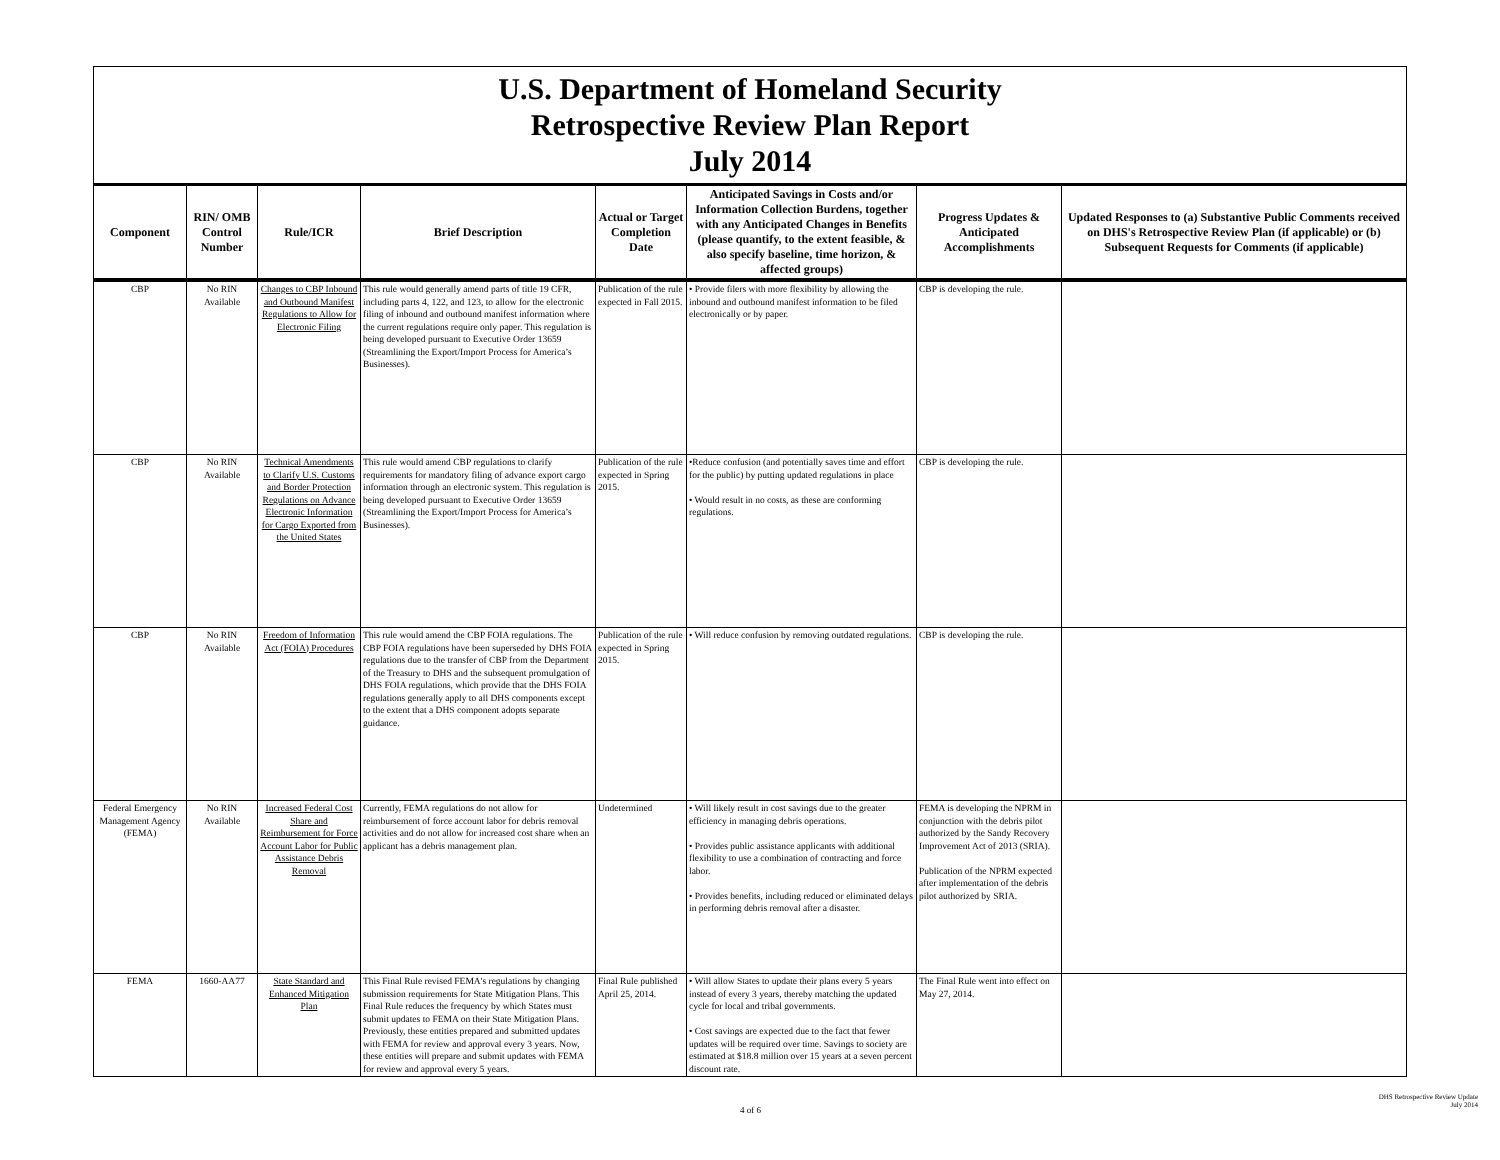U.S. Department of Homeland Security
Retrospective Review Plan Report
July 2014
| Component | RIN/ OMB Control Number | Rule/ICR | Brief Description | Actual or Target Completion Date | Anticipated Savings in Costs and/or Information Collection Burdens, together with any Anticipated Changes in Benefits (please quantify, to the extent feasible, & also specify baseline, time horizon, & affected groups) | Progress Updates & Anticipated Accomplishments | Updated Responses to (a) Substantive Public Comments received on DHS's Retrospective Review Plan (if applicable) or (b) Subsequent Requests for Comments (if applicable) |
| --- | --- | --- | --- | --- | --- | --- | --- |
| CBP | No RIN Available | Changes to CBP Inbound and Outbound Manifest Regulations to Allow for Electronic Filing | This rule would generally amend parts of title 19 CFR, including parts 4, 122, and 123, to allow for the electronic filing of inbound and outbound manifest information where the current regulations require only paper. This regulation is being developed pursuant to Executive Order 13659 (Streamlining the Export/Import Process for America’s Businesses). | Publication of the rule expected in Fall 2015. | • Provide filers with more flexibility by allowing the inbound and outbound manifest information to be filed electronically or by paper. | CBP is developing the rule. | |
| CBP | No RIN Available | Technical Amendments to Clarify U.S. Customs and Border Protection Regulations on Advance Electronic Information for Cargo Exported from the United States | This rule would amend CBP regulations to clarify requirements for mandatory filing of advance export cargo information through an electronic system. This regulation is being developed pursuant to Executive Order 13659 (Streamlining the Export/Import Process for America’s Businesses). | Publication of the rule expected in Spring 2015. | •Reduce confusion (and potentially saves time and effort for the public) by putting updated regulations in place • Would result in no costs, as these are conforming regulations. | CBP is developing the rule. | |
| CBP | No RIN Available | Freedom of Information Act (FOIA) Procedures | This rule would amend the CBP FOIA regulations. The CBP FOIA regulations have been superseded by DHS FOIA regulations due to the transfer of CBP from the Department of the Treasury to DHS and the subsequent promulgation of DHS FOIA regulations, which provide that the DHS FOIA regulations generally apply to all DHS components except to the extent that a DHS component adopts separate guidance. | Publication of the rule expected in Spring 2015. | • Will reduce confusion by removing outdated regulations. | CBP is developing the rule. | |
| Federal Emergency Management Agency (FEMA) | No RIN Available | Increased Federal Cost Share and Reimbursement for Force Account Labor for Public Assistance Debris Removal | Currently, FEMA regulations do not allow for reimbursement of force account labor for debris removal activities and do not allow for increased cost share when an applicant has a debris management plan. | Undetermined | • Will likely result in cost savings due to the greater efficiency in managing debris operations. • Provides public assistance applicants with additional flexibility to use a combination of contracting and force labor. • Provides benefits, including reduced or eliminated delays in performing debris removal after a disaster. | FEMA is developing the NPRM in conjunction with the debris pilot authorized by the Sandy Recovery Improvement Act of 2013 (SRIA). Publication of the NPRM expected after implementation of the debris pilot authorized by SRIA. | |
| FEMA | 1660-AA77 | State Standard and Enhanced Mitigation Plan | This Final Rule revised FEMA's regulations by changing submission requirements for State Mitigation Plans. This Final Rule reduces the frequency by which States must submit updates to FEMA on their State Mitigation Plans. Previously, these entities prepared and submitted updates with FEMA for review and approval every 3 years. Now, these entities will prepare and submit updates with FEMA for review and approval every 5 years. | Final Rule published April 25, 2014. | • Will allow States to update their plans every 5 years instead of every 3 years, thereby matching the updated cycle for local and tribal governments. • Cost savings are expected due to the fact that fewer updates will be required over time. Savings to society are estimated at $18.8 million over 15 years at a seven percent discount rate. | The Final Rule went into effect on May 27, 2014. | |
DHS Retrospective Review Update
July 2014
4 of 6